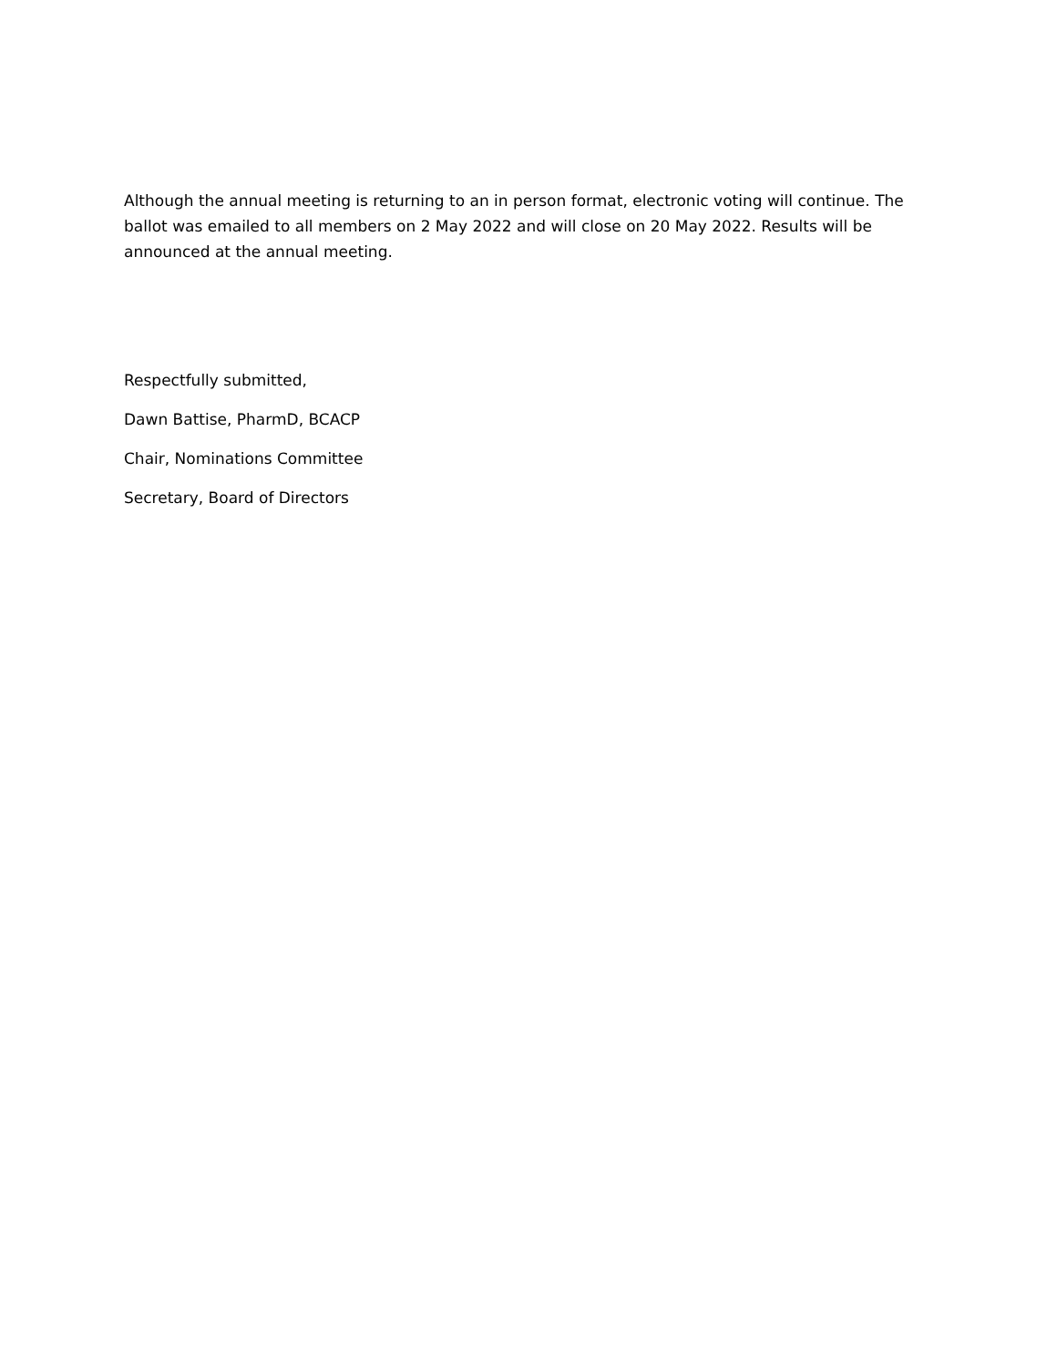Although the annual meeting is returning to an in person format, electronic voting will continue. The ballot was emailed to all members on 2 May 2022 and will close on 20 May 2022. Results will be announced at the annual meeting.
Respectfully submitted,
Dawn Battise, PharmD, BCACP
Chair, Nominations Committee
Secretary, Board of Directors